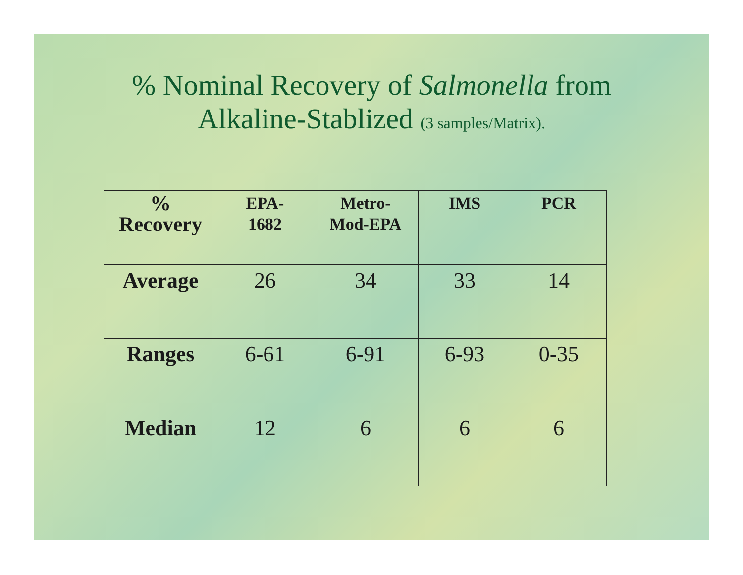% Nominal Recovery of Salmonella from
Alkaline-Stablized (3 samples/Matrix).
| % Recovery | EPA- 1682 | Metro- Mod-EPA | IMS | PCR |
| --- | --- | --- | --- | --- |
| Average | 26 | 34 | 33 | 14 |
| Ranges | 6-61 | 6-91 | 6-93 | 0-35 |
| Median | 12 | 6 | 6 | 6 |